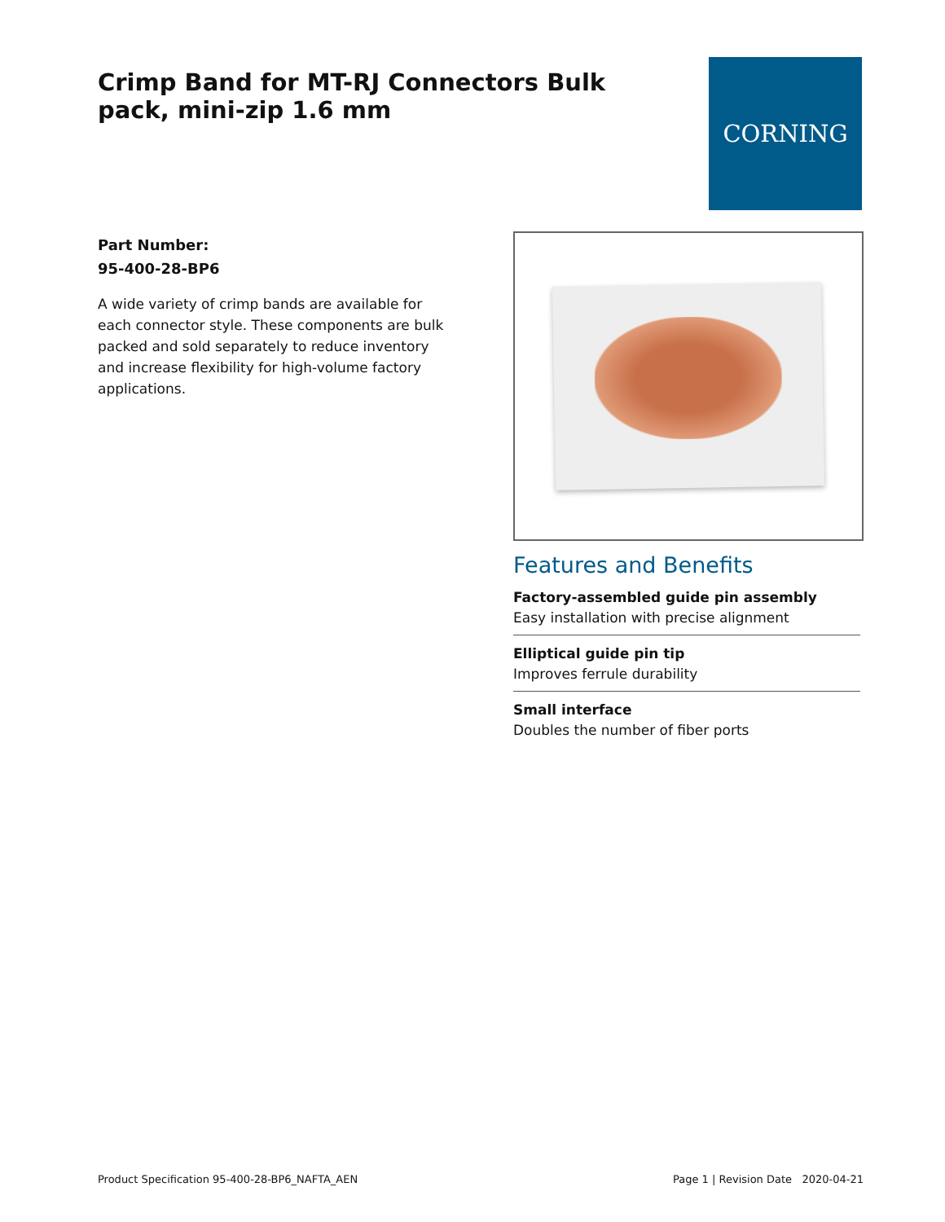Crimp Band for MT-RJ Connectors Bulk pack, mini-zip 1.6 mm
CORNING
Part Number:
95-400-28-BP6
A wide variety of crimp bands are available for each connector style. These components are bulk packed and sold separately to reduce inventory and increase flexibility for high-volume factory applications.
Features and Benefits
Factory-assembled guide pin assembly
Easy installation with precise alignment
Elliptical guide pin tip
Improves ferrule durability
Small interface
Doubles the number of fiber ports
Product Specification 95-400-28-BP6_NAFTA_AEN Page 1 | Revision Date 2020-04-21